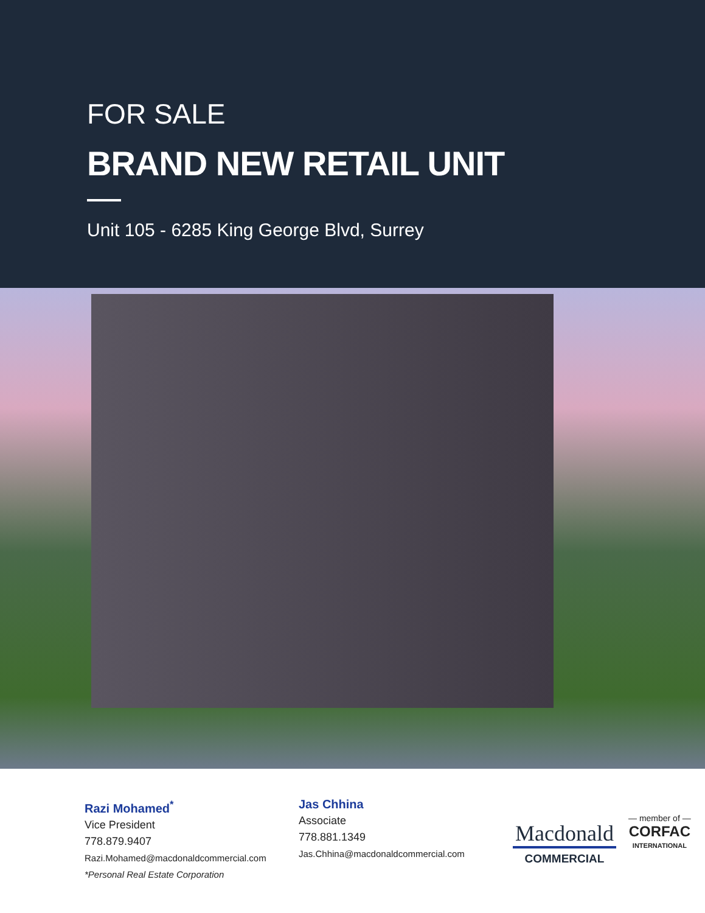FOR SALE
BRAND NEW RETAIL UNIT
Unit 105 - 6285 King George Blvd, Surrey
Razi Mohamed<sup>*</sup>
Vice President
778.879.9407
Razi.Mohamed@macdonaldcommercial.com
*Personal Real Estate Corporation
Jas Chhina
Associate
778.881.1349
Jas.Chhina@macdonaldcommercial.com
Macdonald
COMMERCIAL
— member of —
CORFAC
INTERNATIONAL